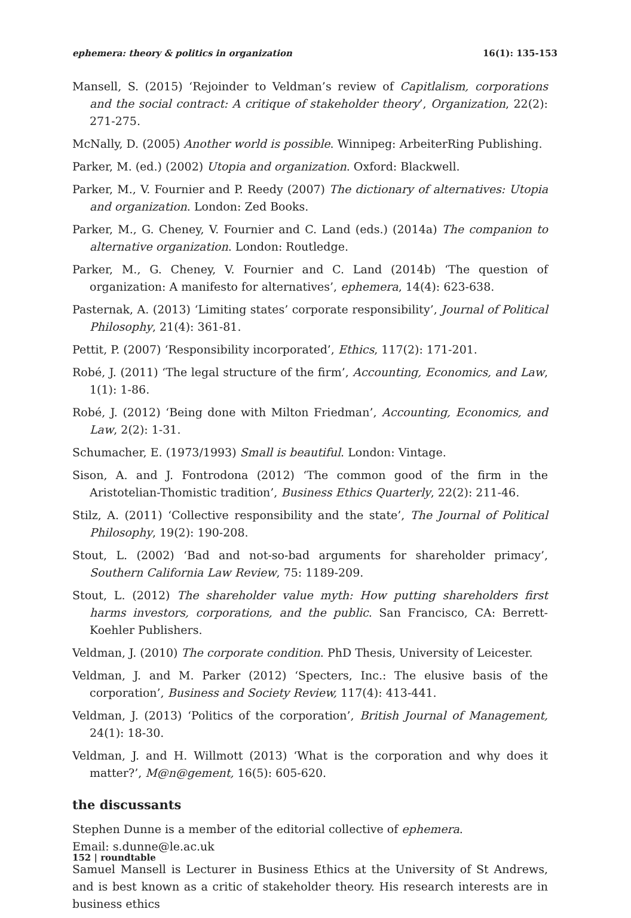ephemera: theory & politics in organization 16(1): 135-153
Mansell, S. (2015) ‘Rejoinder to Veldman’s review of Capitlalism, corporations and the social contract: A critique of stakeholder theory’, Organization, 22(2): 271-275.
McNally, D. (2005) Another world is possible. Winnipeg: ArbeiterRing Publishing.
Parker, M. (ed.) (2002) Utopia and organization. Oxford: Blackwell.
Parker, M., V. Fournier and P. Reedy (2007) The dictionary of alternatives: Utopia and organization. London: Zed Books.
Parker, M., G. Cheney, V. Fournier and C. Land (eds.) (2014a) The companion to alternative organization. London: Routledge.
Parker, M., G. Cheney, V. Fournier and C. Land (2014b) ‘The question of organization: A manifesto for alternatives’, ephemera, 14(4): 623-638.
Pasternak, A. (2013) ‘Limiting states’ corporate responsibility’, Journal of Political Philosophy, 21(4): 361-81.
Pettit, P. (2007) ‘Responsibility incorporated’, Ethics, 117(2): 171-201.
Robé, J. (2011) ‘The legal structure of the firm’, Accounting, Economics, and Law, 1(1): 1-86.
Robé, J. (2012) ‘Being done with Milton Friedman’, Accounting, Economics, and Law, 2(2): 1-31.
Schumacher, E. (1973/1993) Small is beautiful. London: Vintage.
Sison, A. and J. Fontrodona (2012) ‘The common good of the firm in the Aristotelian-Thomistic tradition’, Business Ethics Quarterly, 22(2): 211-46.
Stilz, A. (2011) ‘Collective responsibility and the state’, The Journal of Political Philosophy, 19(2): 190-208.
Stout, L. (2002) ‘Bad and not-so-bad arguments for shareholder primacy’, Southern California Law Review, 75: 1189-209.
Stout, L. (2012) The shareholder value myth: How putting shareholders first harms investors, corporations, and the public. San Francisco, CA: Berrett-Koehler Publishers.
Veldman, J. (2010) The corporate condition. PhD Thesis, University of Leicester.
Veldman, J. and M. Parker (2012) ‘Specters, Inc.: The elusive basis of the corporation’, Business and Society Review, 117(4): 413-441.
Veldman, J. (2013) ‘Politics of the corporation’, British Journal of Management, 24(1): 18-30.
Veldman, J. and H. Willmott (2013) ‘What is the corporation and why does it matter?’, M@n@gement, 16(5): 605-620.
the discussants
Stephen Dunne is a member of the editorial collective of ephemera.
Email: s.dunne@le.ac.uk
Samuel Mansell is Lecturer in Business Ethics at the University of St Andrews, and is best known as a critic of stakeholder theory. His research interests are in business ethics
152 | roundtable